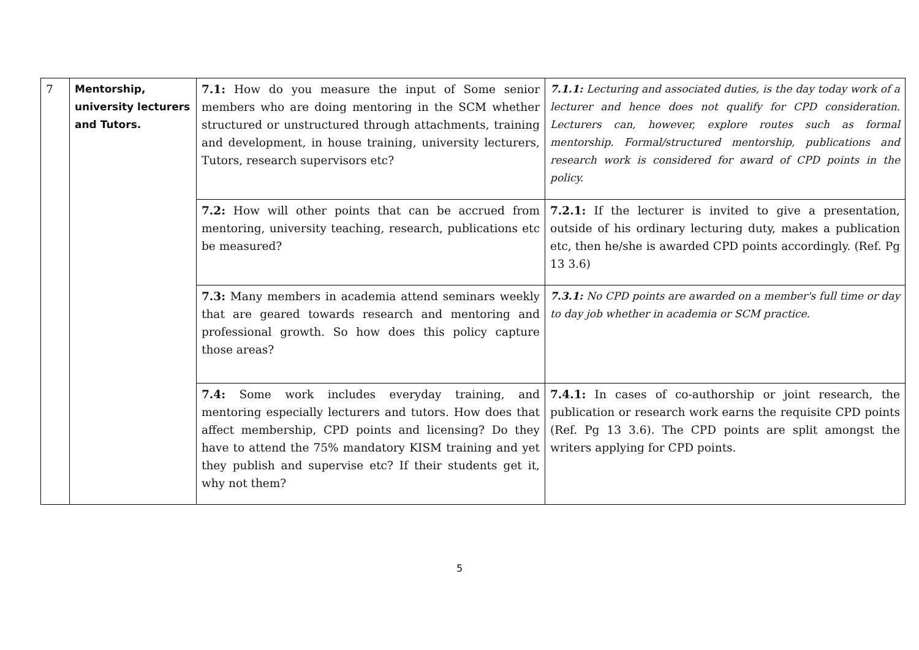| 7 | Mentorship, university lecturers and Tutors. | 7.1: How do you measure the input of Some senior members who are doing mentoring in the SCM whether structured or unstructured through attachments, training and development, in house training, university lecturers, Tutors, research supervisors etc? | 7.1.1: Lecturing and associated duties, is the day today work of a lecturer and hence does not qualify for CPD consideration. Lecturers can, however, explore routes such as formal mentorship. Formal/structured mentorship, publications and research work is considered for award of CPD points in the policy. |
| | | 7.2: How will other points that can be accrued from mentoring, university teaching, research, publications etc be measured? | 7.2.1: If the lecturer is invited to give a presentation, outside of his ordinary lecturing duty, makes a publication etc, then he/she is awarded CPD points accordingly. (Ref. Pg 13 3.6) |
| | | 7.3: Many members in academia attend seminars weekly that are geared towards research and mentoring and professional growth. So how does this policy capture those areas? | 7.3.1: No CPD points are awarded on a member's full time or day to day job whether in academia or SCM practice. |
| | | 7.4: Some work includes everyday training, and mentoring especially lecturers and tutors. How does that affect membership, CPD points and licensing? Do they have to attend the 75% mandatory KISM training and yet they publish and supervise etc? If their students get it, why not them? | 7.4.1: In cases of co-authorship or joint research, the publication or research work earns the requisite CPD points (Ref. Pg 13 3.6). The CPD points are split amongst the writers applying for CPD points. |
5